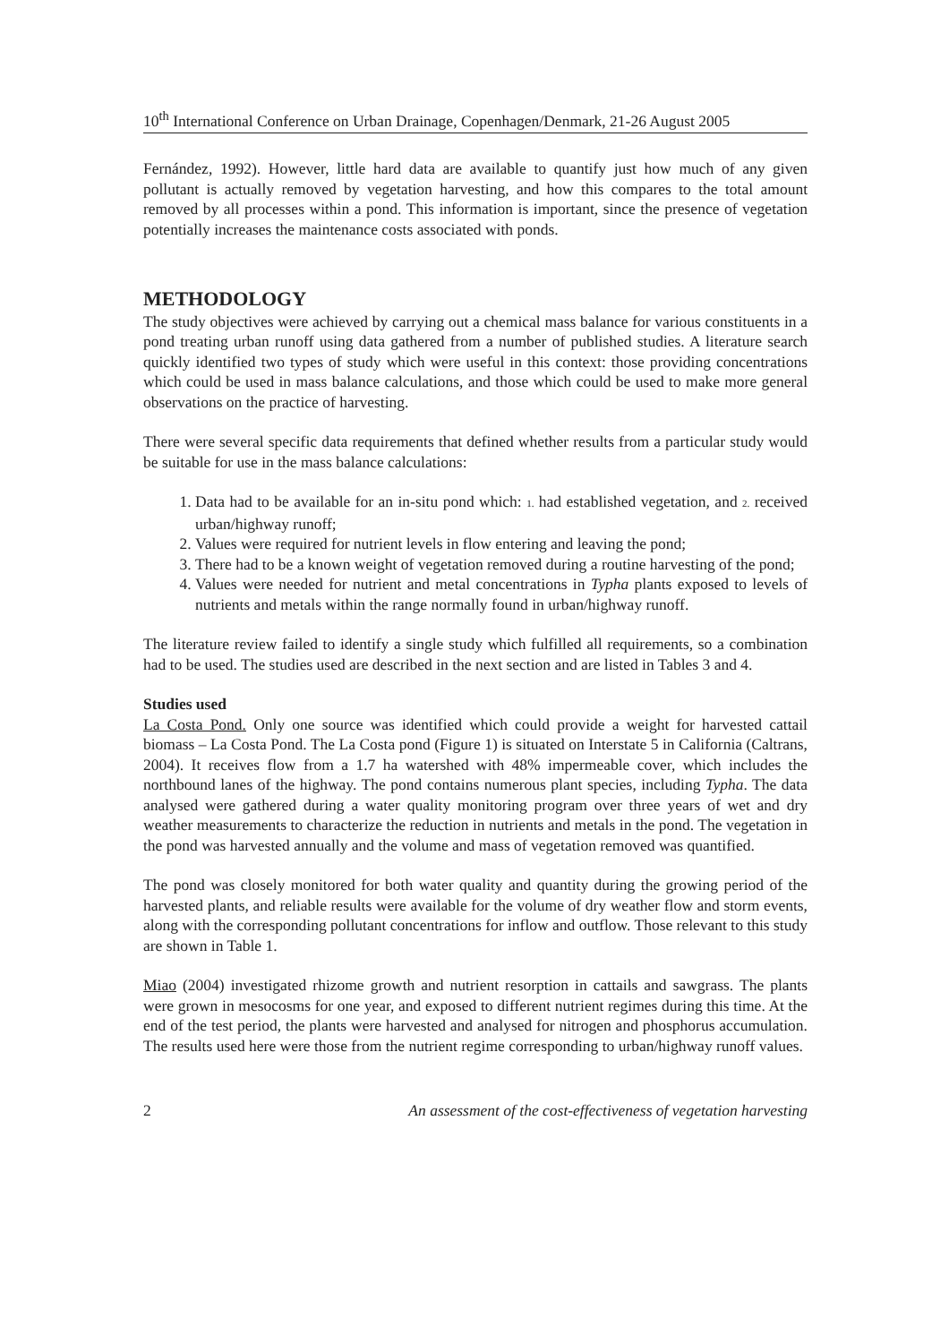10<sup>th</sup> International Conference on Urban Drainage, Copenhagen/Denmark, 21-26 August 2005
Fernández, 1992). However, little hard data are available to quantify just how much of any given pollutant is actually removed by vegetation harvesting, and how this compares to the total amount removed by all processes within a pond. This information is important, since the presence of vegetation potentially increases the maintenance costs associated with ponds.
METHODOLOGY
The study objectives were achieved by carrying out a chemical mass balance for various constituents in a pond treating urban runoff using data gathered from a number of published studies. A literature search quickly identified two types of study which were useful in this context: those providing concentrations which could be used in mass balance calculations, and those which could be used to make more general observations on the practice of harvesting.
There were several specific data requirements that defined whether results from a particular study would be suitable for use in the mass balance calculations:
1. Data had to be available for an in-situ pond which: 1. had established vegetation, and 2. received urban/highway runoff;
2. Values were required for nutrient levels in flow entering and leaving the pond;
3. There had to be a known weight of vegetation removed during a routine harvesting of the pond;
4. Values were needed for nutrient and metal concentrations in Typha plants exposed to levels of nutrients and metals within the range normally found in urban/highway runoff.
The literature review failed to identify a single study which fulfilled all requirements, so a combination had to be used. The studies used are described in the next section and are listed in Tables 3 and 4.
Studies used
La Costa Pond. Only one source was identified which could provide a weight for harvested cattail biomass – La Costa Pond. The La Costa pond (Figure 1) is situated on Interstate 5 in California (Caltrans, 2004). It receives flow from a 1.7 ha watershed with 48% impermeable cover, which includes the northbound lanes of the highway. The pond contains numerous plant species, including Typha. The data analysed were gathered during a water quality monitoring program over three years of wet and dry weather measurements to characterize the reduction in nutrients and metals in the pond. The vegetation in the pond was harvested annually and the volume and mass of vegetation removed was quantified.
The pond was closely monitored for both water quality and quantity during the growing period of the harvested plants, and reliable results were available for the volume of dry weather flow and storm events, along with the corresponding pollutant concentrations for inflow and outflow. Those relevant to this study are shown in Table 1.
Miao (2004) investigated rhizome growth and nutrient resorption in cattails and sawgrass. The plants were grown in mesocosms for one year, and exposed to different nutrient regimes during this time. At the end of the test period, the plants were harvested and analysed for nitrogen and phosphorus accumulation. The results used here were those from the nutrient regime corresponding to urban/highway runoff values.
2 An assessment of the cost-effectiveness of vegetation harvesting